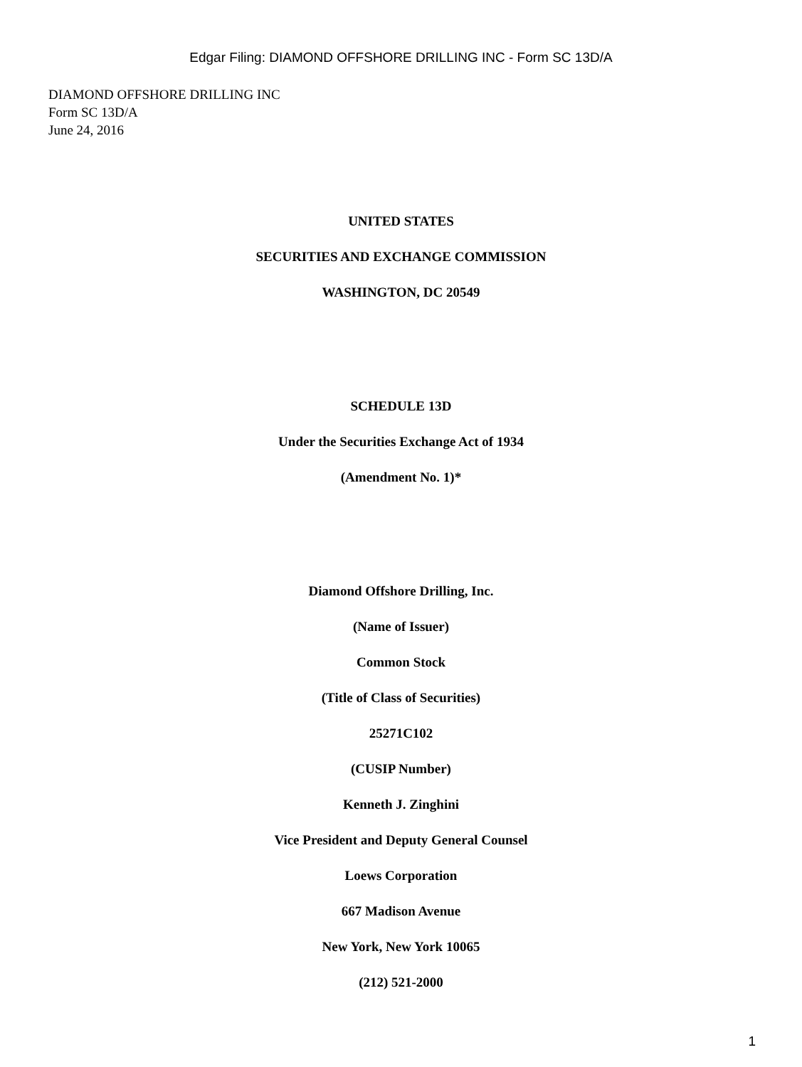Edgar Filing: DIAMOND OFFSHORE DRILLING INC - Form SC 13D/A
DIAMOND OFFSHORE DRILLING INC
Form SC 13D/A
June 24, 2016
UNITED STATES
SECURITIES AND EXCHANGE COMMISSION
WASHINGTON, DC 20549
SCHEDULE 13D
Under the Securities Exchange Act of 1934
(Amendment No. 1)*
Diamond Offshore Drilling, Inc.
(Name of Issuer)
Common Stock
(Title of Class of Securities)
25271C102
(CUSIP Number)
Kenneth J. Zinghini
Vice President and Deputy General Counsel
Loews Corporation
667 Madison Avenue
New York, New York 10065
(212) 521-2000
1